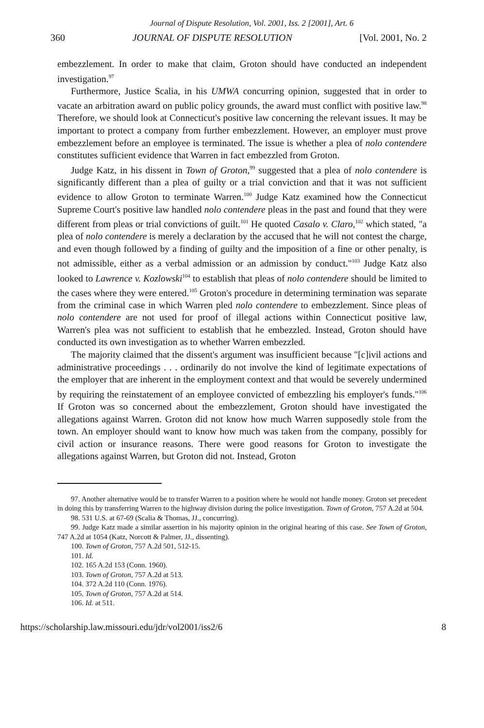Journal of Dispute Resolution, Vol. 2001, Iss. 2 [2001], Art. 6
360 JOURNAL OF DISPUTE RESOLUTION [Vol. 2001, No. 2
embezzlement. In order to make that claim, Groton should have conducted an independent investigation.<sup>97</sup>
Furthermore, Justice Scalia, in his UMWA concurring opinion, suggested that in order to vacate an arbitration award on public policy grounds, the award must conflict with positive law.<sup>98</sup> Therefore, we should look at Connecticut's positive law concerning the relevant issues. It may be important to protect a company from further embezzlement. However, an employer must prove embezzlement before an employee is terminated. The issue is whether a plea of nolo contendere constitutes sufficient evidence that Warren in fact embezzled from Groton.
Judge Katz, in his dissent in Town of Groton,<sup>99</sup> suggested that a plea of nolo contendere is significantly different than a plea of guilty or a trial conviction and that it was not sufficient evidence to allow Groton to terminate Warren.<sup>100</sup> Judge Katz examined how the Connecticut Supreme Court's positive law handled nolo contendere pleas in the past and found that they were different from pleas or trial convictions of guilt.<sup>101</sup> He quoted Casalo v. Claro,<sup>102</sup> which stated, "a plea of nolo contendere is merely a declaration by the accused that he will not contest the charge, and even though followed by a finding of guilty and the imposition of a fine or other penalty, is not admissible, either as a verbal admission or an admission by conduct."<sup>103</sup> Judge Katz also looked to Lawrence v. Kozlowski<sup>104</sup> to establish that pleas of nolo contendere should be limited to the cases where they were entered.<sup>105</sup> Groton's procedure in determining termination was separate from the criminal case in which Warren pled nolo contendere to embezzlement. Since pleas of nolo contendere are not used for proof of illegal actions within Connecticut positive law, Warren's plea was not sufficient to establish that he embezzled. Instead, Groton should have conducted its own investigation as to whether Warren embezzled.
The majority claimed that the dissent's argument was insufficient because "[c]ivil actions and administrative proceedings . . . ordinarily do not involve the kind of legitimate expectations of the employer that are inherent in the employment context and that would be severely undermined by requiring the reinstatement of an employee convicted of embezzling his employer's funds."<sup>106</sup> If Groton was so concerned about the embezzlement, Groton should have investigated the allegations against Warren. Groton did not know how much Warren supposedly stole from the town. An employer should want to know how much was taken from the company, possibly for civil action or insurance reasons. There were good reasons for Groton to investigate the allegations against Warren, but Groton did not. Instead, Groton
97. Another alternative would be to transfer Warren to a position where he would not handle money. Groton set precedent in doing this by transferring Warren to the highway division during the police investigation. Town of Groton, 757 A.2d at 504.
98. 531 U.S. at 67-69 (Scalia & Thomas, JJ., concurring).
99. Judge Katz made a similar assertion in his majority opinion in the original hearing of this case. See Town of Groton, 747 A.2d at 1054 (Katz, Norcott & Palmer, JJ., dissenting).
100. Town of Groton, 757 A.2d 501, 512-15.
101. Id.
102. 165 A.2d 153 (Conn. 1960).
103. Town of Groton, 757 A.2d at 513.
104. 372 A.2d 110 (Conn. 1976).
105. Town of Groton, 757 A.2d at 514.
106. Id. at 511.
https://scholarship.law.missouri.edu/jdr/vol2001/iss2/6 8